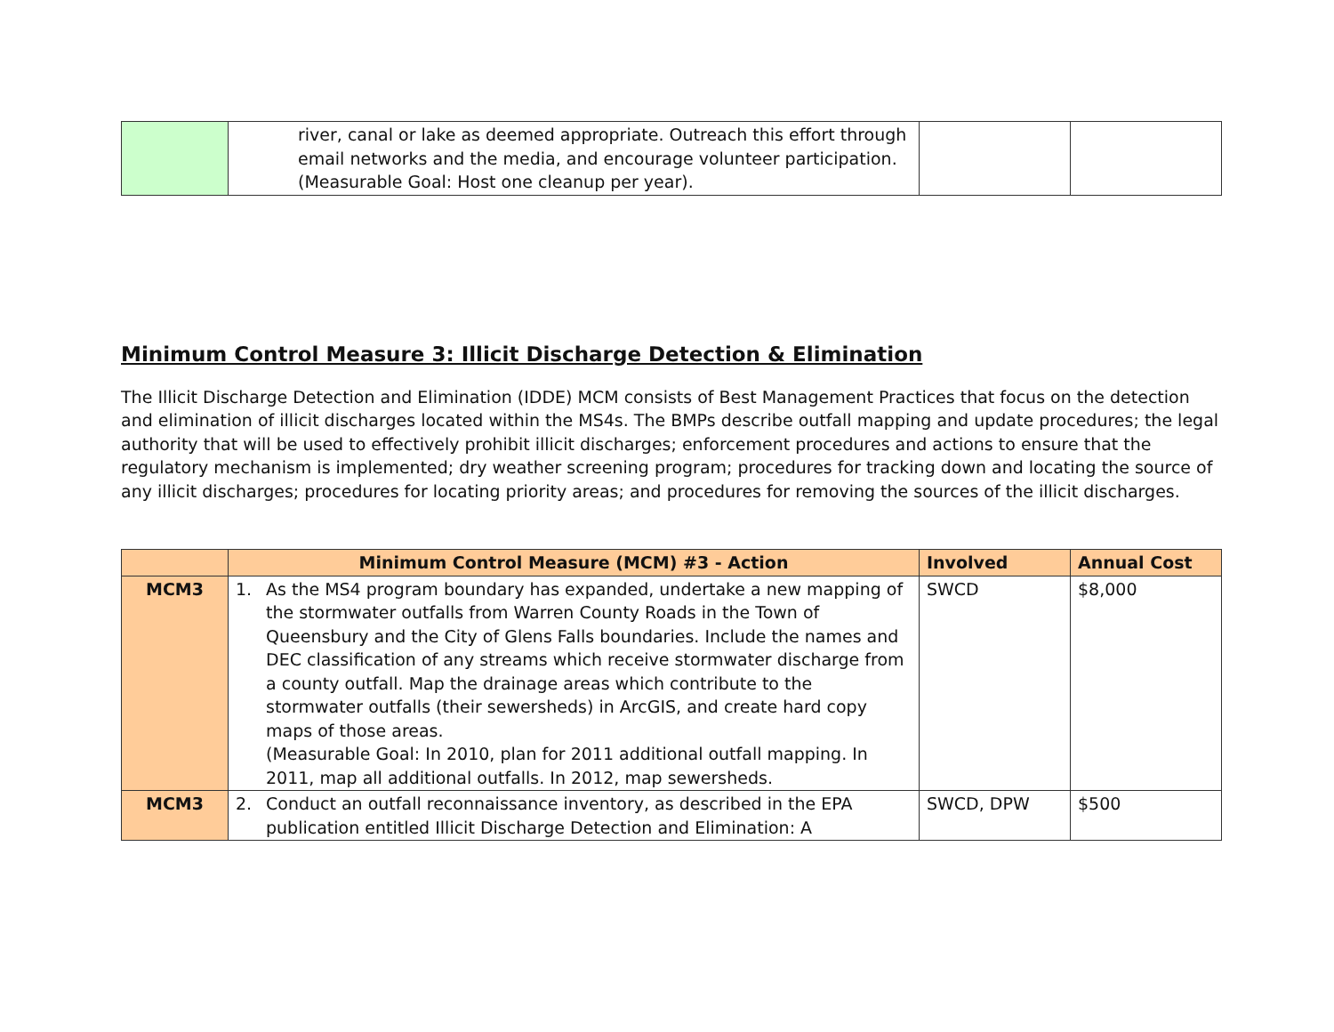| | river, canal or lake as deemed appropriate. Outreach this effort through email networks and the media, and encourage volunteer participation. (Measurable Goal: Host one cleanup per year). | | |
Minimum Control Measure 3: Illicit Discharge Detection & Elimination
The Illicit Discharge Detection and Elimination (IDDE) MCM consists of Best Management Practices that focus on the detection and elimination of illicit discharges located within the MS4s. The BMPs describe outfall mapping and update procedures; the legal authority that will be used to effectively prohibit illicit discharges; enforcement procedures and actions to ensure that the regulatory mechanism is implemented; dry weather screening program; procedures for tracking down and locating the source of any illicit discharges; procedures for locating priority areas; and procedures for removing the sources of the illicit discharges.
| | Minimum Control Measure (MCM) #3 - Action | Involved | Annual Cost |
| --- | --- | --- | --- |
| MCM3 | 1. As the MS4 program boundary has expanded, undertake a new mapping of the stormwater outfalls from Warren County Roads in the Town of Queensbury and the City of Glens Falls boundaries. Include the names and DEC classification of any streams which receive stormwater discharge from a county outfall. Map the drainage areas which contribute to the stormwater outfalls (their sewersheds) in ArcGIS, and create hard copy maps of those areas. (Measurable Goal: In 2010, plan for 2011 additional outfall mapping. In 2011, map all additional outfalls. In 2012, map sewersheds. | SWCD | $8,000 |
| MCM3 | 2. Conduct an outfall reconnaissance inventory, as described in the EPA publication entitled Illicit Discharge Detection and Elimination: A | SWCD, DPW | $500 |